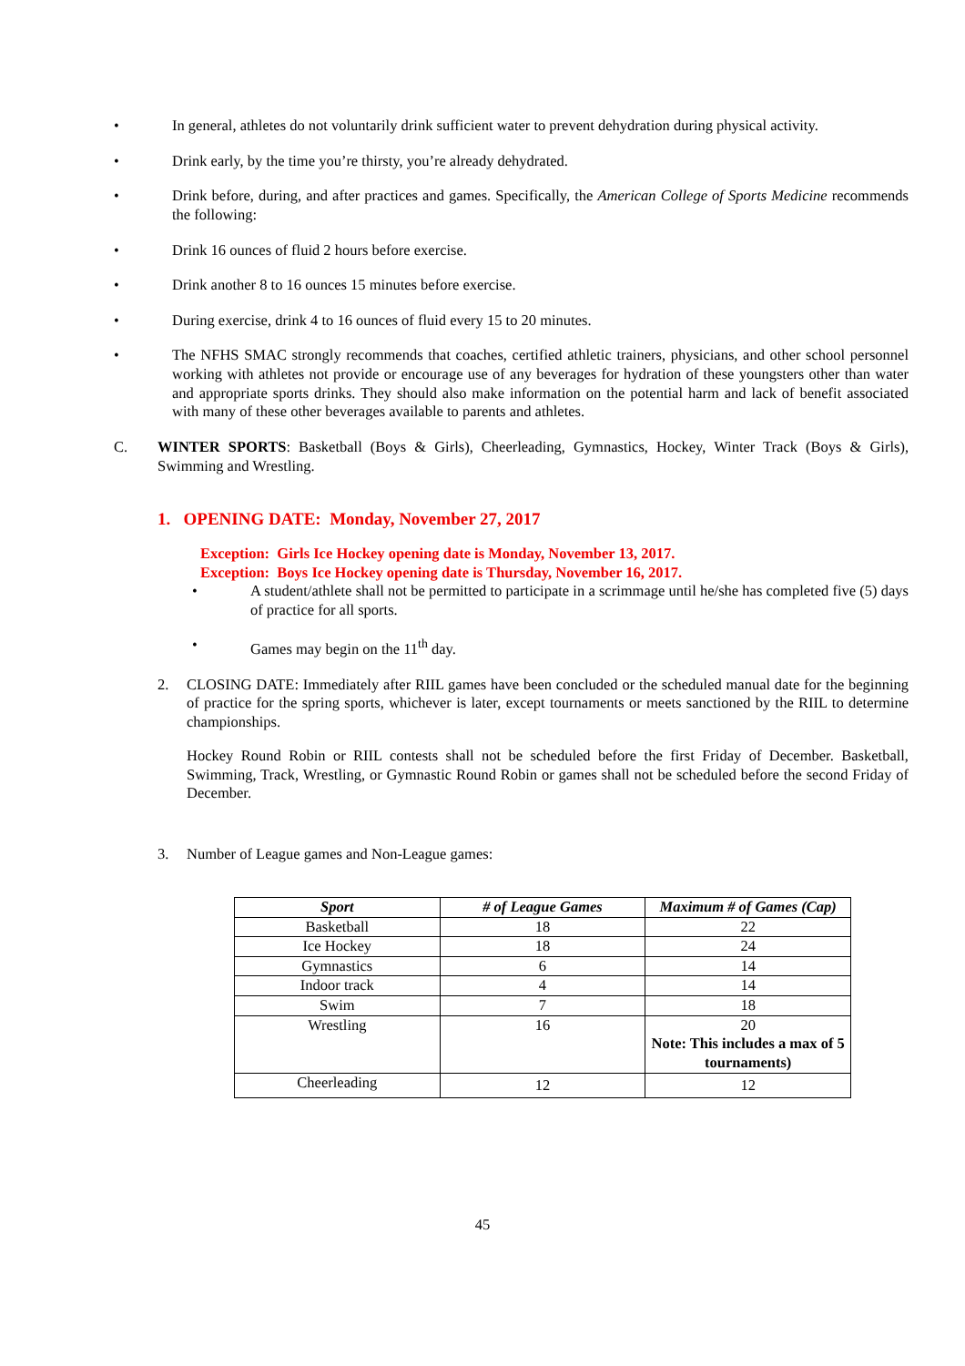• In general, athletes do not voluntarily drink sufficient water to prevent dehydration during physical activity.
• Drink early, by the time you’re thirsty, you’re already dehydrated.
• Drink before, during, and after practices and games. Specifically, the American College of Sports Medicine recommends the following:
• Drink 16 ounces of fluid 2 hours before exercise.
• Drink another 8 to 16 ounces 15 minutes before exercise.
• During exercise, drink 4 to 16 ounces of fluid every 15 to 20 minutes.
• The NFHS SMAC strongly recommends that coaches, certified athletic trainers, physicians, and other school personnel working with athletes not provide or encourage use of any beverages for hydration of these youngsters other than water and appropriate sports drinks. They should also make information on the potential harm and lack of benefit associated with many of these other beverages available to parents and athletes.
C. WINTER SPORTS: Basketball (Boys & Girls), Cheerleading, Gymnastics, Hockey, Winter Track (Boys & Girls), Swimming and Wrestling.
1. OPENING DATE: Monday, November 27, 2017
Exception: Girls Ice Hockey opening date is Monday, November 13, 2017.
Exception: Boys Ice Hockey opening date is Thursday, November 16, 2017.
• A student/athlete shall not be permitted to participate in a scrimmage until he/she has completed five (5) days of practice for all sports.
• Games may begin on the 11<sup>th</sup> day.
2. CLOSING DATE: Immediately after RIIL games have been concluded or the scheduled manual date for the beginning of practice for the spring sports, whichever is later, except tournaments or meets sanctioned by the RIIL to determine championships.
Hockey Round Robin or RIIL contests shall not be scheduled before the first Friday of December. Basketball, Swimming, Track, Wrestling, or Gymnastic Round Robin or games shall not be scheduled before the second Friday of December.
3. Number of League games and Non-League games:
| Sport | # of League Games | Maximum # of Games (Cap) |
| --- | --- | --- |
| Basketball | 18 | 22 |
| Ice Hockey | 18 | 24 |
| Gymnastics | 6 | 14 |
| Indoor track | 4 | 14 |
| Swim | 7 | 18 |
| Wrestling | 16 | 20 Note: This includes a max of 5 tournaments) |
| Cheerleading | 12 | 12 |
45